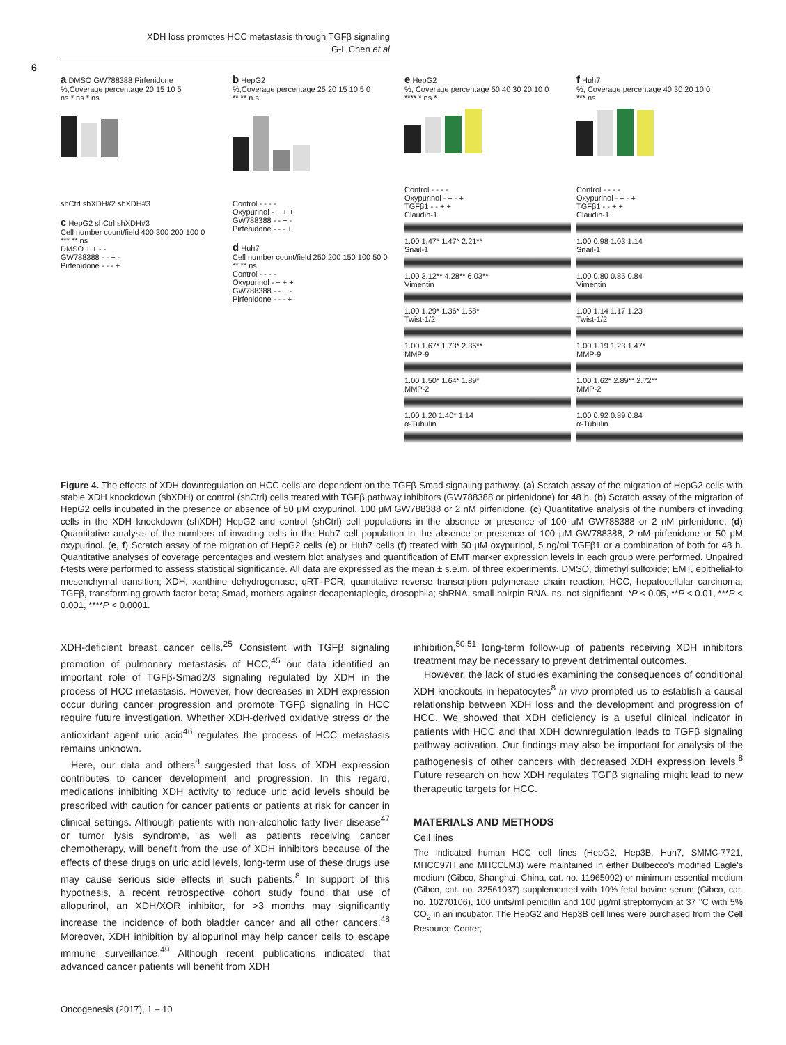XDH loss promotes HCC metastasis through TGFβ signaling
G-L Chen et al
6
a DMSO GW788388 Pirfenidone
%,Coverage percentage 20 15 10 5
ns * ns * ns
shCtrl shXDH#2 shXDH#3
c HepG2 shCtrl shXDH#3
Cell number count/field 400 300 200 100 0
*** ** ns
DMSO + + - -
GW788388 - - + -
Pirfenidone - - - +
b HepG2
%,Coverage percentage 25 20 15 10 5 0
** ** n.s.
Control - - - -
Oxypurinol - + + +
GW788388 - - + -
Pirfenidone - - - +
d Huh7
Cell number count/field 250 200 150 100 50 0
** ** ns
Control - - - -
Oxypurinol - + + +
GW788388 - - + -
Pirfenidone - - - +
e HepG2
%, Coverage percentage 50 40 30 20 10 0
**** * ns *
Control - - - -
Oxypurinol - + - +
TGFβ1 - - + +
Claudin-1
1.00 1.47* 1.47* 2.21**
Snail-1
1.00 3.12** 4.28** 6.03**
Vimentin
1.00 1.29* 1.36* 1.58*
Twist-1/2
1.00 1.67* 1.73* 2.36**
MMP-9
1.00 1.50* 1.64* 1.89*
MMP-2
1.00 1.20 1.40* 1.14
α-Tubulin
f Huh7
%, Coverage percentage 40 30 20 10 0
*** ns
Control - - - -
Oxypurinol - + - +
TGFβ1 - - + +
Claudin-1
1.00 0.98 1.03 1.14
Snail-1
1.00 0.80 0.85 0.84
Vimentin
1.00 1.14 1.17 1.23
Twist-1/2
1.00 1.19 1.23 1.47*
MMP-9
1.00 1.62* 2.89** 2.72**
MMP-2
1.00 0.92 0.89 0.84
α-Tubulin
Figure 4. The effects of XDH downregulation on HCC cells are dependent on the TGFβ-Smad signaling pathway. (a) Scratch assay of the migration of HepG2 cells with stable XDH knockdown (shXDH) or control (shCtrl) cells treated with TGFβ pathway inhibitors (GW788388 or pirfenidone) for 48 h. (b) Scratch assay of the migration of HepG2 cells incubated in the presence or absence of 50 μM oxypurinol, 100 μM GW788388 or 2 nM pirfenidone. (c) Quantitative analysis of the numbers of invading cells in the XDH knockdown (shXDH) HepG2 and control (shCtrl) cell populations in the absence or presence of 100 μM GW788388 or 2 nM pirfenidone. (d) Quantitative analysis of the numbers of invading cells in the Huh7 cell population in the absence or presence of 100 μM GW788388, 2 nM pirfenidone or 50 μM oxypurinol. (e, f) Scratch assay of the migration of HepG2 cells (e) or Huh7 cells (f) treated with 50 μM oxypurinol, 5 ng/ml TGFβ1 or a combination of both for 48 h. Quantitative analyses of coverage percentages and western blot analyses and quantification of EMT marker expression levels in each group were performed. Unpaired t-tests were performed to assess statistical significance. All data are expressed as the mean ± s.e.m. of three experiments. DMSO, dimethyl sulfoxide; EMT, epithelial-to mesenchymal transition; XDH, xanthine dehydrogenase; qRT–PCR, quantitative reverse transcription polymerase chain reaction; HCC, hepatocellular carcinoma; TGFβ, transforming growth factor beta; Smad, mothers against decapentaplegic, drosophila; shRNA, small-hairpin RNA. ns, not significant, *P < 0.05, **P < 0.01, ***P < 0.001, ****P < 0.0001.
XDH-deficient breast cancer cells.<sup>25</sup> Consistent with TGFβ signaling promotion of pulmonary metastasis of HCC,<sup>45</sup> our data identified an important role of TGFβ-Smad2/3 signaling regulated by XDH in the process of HCC metastasis. However, how decreases in XDH expression occur during cancer progression and promote TGFβ signaling in HCC require future investigation. Whether XDH-derived oxidative stress or the antioxidant agent uric acid<sup>46</sup> regulates the process of HCC metastasis remains unknown.
Here, our data and others<sup>8</sup> suggested that loss of XDH expression contributes to cancer development and progression. In this regard, medications inhibiting XDH activity to reduce uric acid levels should be prescribed with caution for cancer patients or patients at risk for cancer in clinical settings. Although patients with non-alcoholic fatty liver disease<sup>47</sup> or tumor lysis syndrome, as well as patients receiving cancer chemotherapy, will benefit from the use of XDH inhibitors because of the effects of these drugs on uric acid levels, long-term use of these drugs use may cause serious side effects in such patients.<sup>8</sup> In support of this hypothesis, a recent retrospective cohort study found that use of allopurinol, an XDH/XOR inhibitor, for >3 months may significantly increase the incidence of both bladder cancer and all other cancers.<sup>48</sup> Moreover, XDH inhibition by allopurinol may help cancer cells to escape immune surveillance.<sup>49</sup> Although recent publications indicated that advanced cancer patients will benefit from XDH
inhibition,<sup>50,51</sup> long-term follow-up of patients receiving XDH inhibitors treatment may be necessary to prevent detrimental outcomes.
However, the lack of studies examining the consequences of conditional XDH knockouts in hepatocytes<sup>8</sup> in vivo prompted us to establish a causal relationship between XDH loss and the development and progression of HCC. We showed that XDH deficiency is a useful clinical indicator in patients with HCC and that XDH downregulation leads to TGFβ signaling pathway activation. Our findings may also be important for analysis of the pathogenesis of other cancers with decreased XDH expression levels.<sup>8</sup> Future research on how XDH regulates TGFβ signaling might lead to new therapeutic targets for HCC.
MATERIALS AND METHODS
Cell lines
The indicated human HCC cell lines (HepG2, Hep3B, Huh7, SMMC-7721, MHCC97H and MHCCLM3) were maintained in either Dulbecco's modified Eagle's medium (Gibco, Shanghai, China, cat. no. 11965092) or minimum essential medium (Gibco, cat. no. 32561037) supplemented with 10% fetal bovine serum (Gibco, cat. no. 10270106), 100 units/ml penicillin and 100 μg/ml streptomycin at 37 °C with 5% CO<sub>2</sub> in an incubator. The HepG2 and Hep3B cell lines were purchased from the Cell Resource Center,
Oncogenesis (2017), 1 – 10